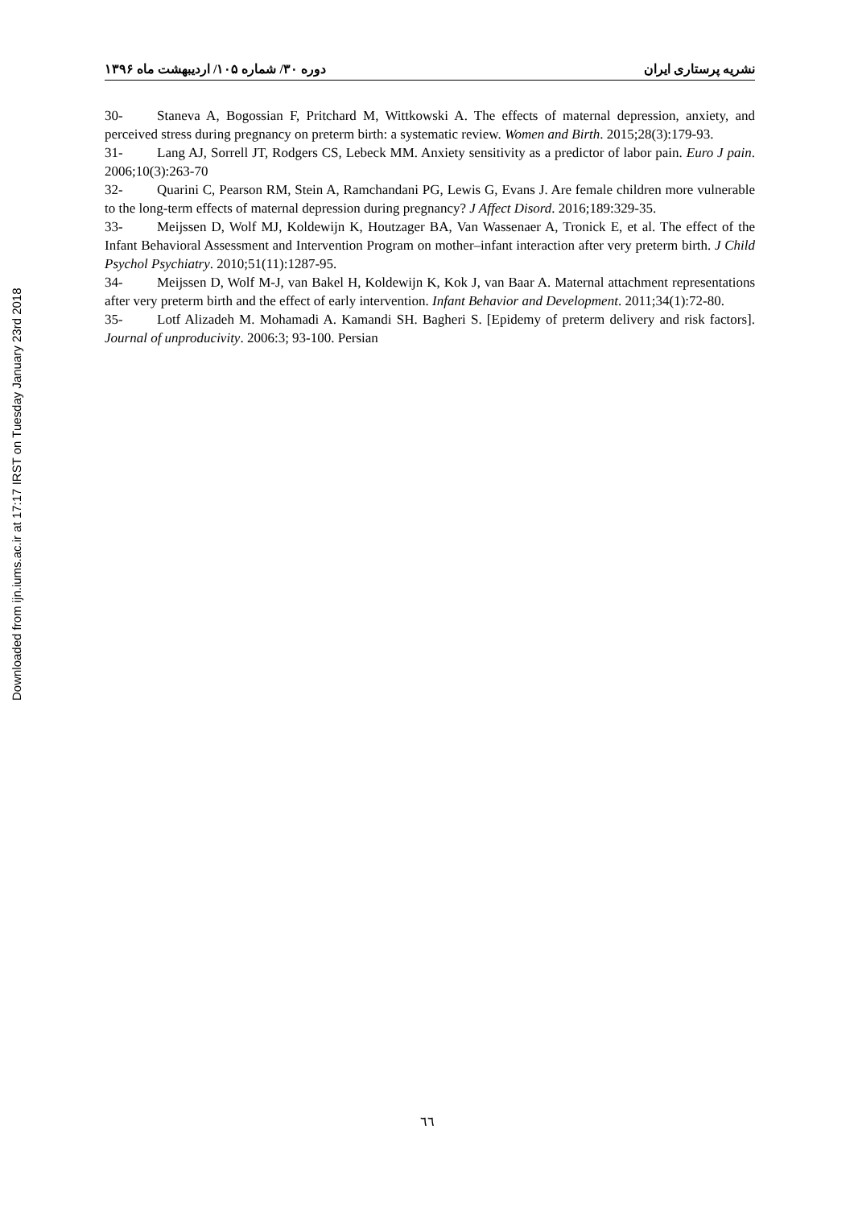Downloaded from ijn.iums.ac.ir at 17:17 IRST on Tuesday January 23rd 2018
نشریه پرستاری ایران دوره ۳۰/ شماره ۱۰۵/ اردیبهشت ماه ۱۳۹۶
30- Staneva A, Bogossian F, Pritchard M, Wittkowski A. The effects of maternal depression, anxiety, and perceived stress during pregnancy on preterm birth: a systematic review. Women and Birth. 2015;28(3):179-93.
31- Lang AJ, Sorrell JT, Rodgers CS, Lebeck MM. Anxiety sensitivity as a predictor of labor pain. Euro J pain. 2006;10(3):263-70
32- Quarini C, Pearson RM, Stein A, Ramchandani PG, Lewis G, Evans J. Are female children more vulnerable to the long-term effects of maternal depression during pregnancy? J Affect Disord. 2016;189:329-35.
33- Meijssen D, Wolf MJ, Koldewijn K, Houtzager BA, Van Wassenaer A, Tronick E, et al. The effect of the Infant Behavioral Assessment and Intervention Program on mother–infant interaction after very preterm birth. J Child Psychol Psychiatry. 2010;51(11):1287-95.
34- Meijssen D, Wolf M-J, van Bakel H, Koldewijn K, Kok J, van Baar A. Maternal attachment representations after very preterm birth and the effect of early intervention. Infant Behavior and Development. 2011;34(1):72-80.
35- Lotf Alizadeh M. Mohamadi A. Kamandi SH. Bagheri S. [Epidemy of preterm delivery and risk factors]. Journal of unproducivity. 2006:3; 93-100. Persian
٦٦